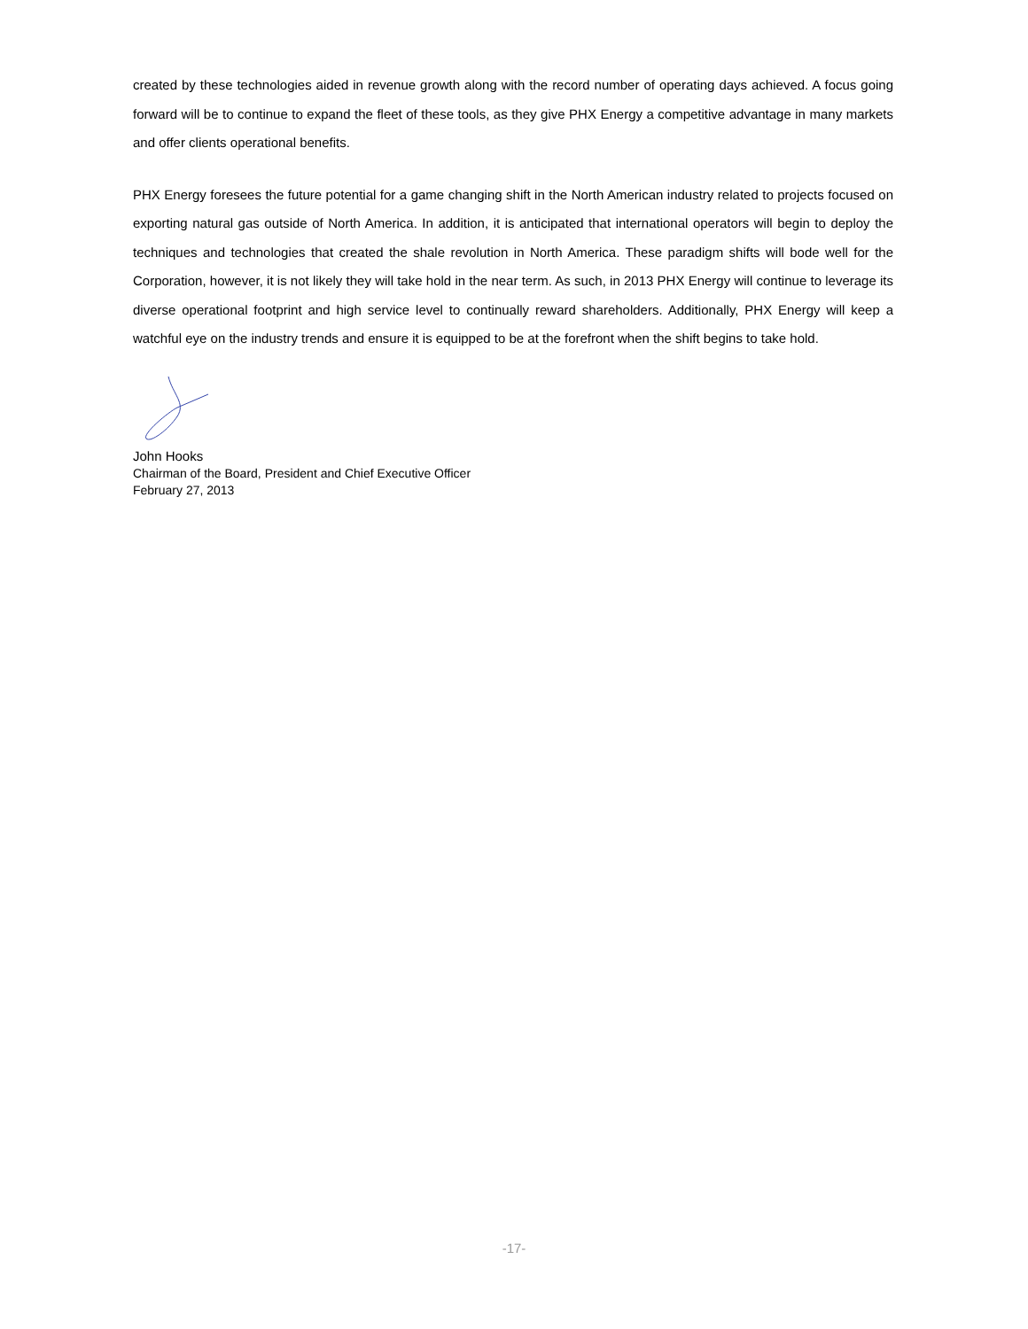created by these technologies aided in revenue growth along with the record number of operating days achieved. A focus going forward will be to continue to expand the fleet of these tools, as they give PHX Energy a competitive advantage in many markets and offer clients operational benefits.
PHX Energy foresees the future potential for a game changing shift in the North American industry related to projects focused on exporting natural gas outside of North America. In addition, it is anticipated that international operators will begin to deploy the techniques and technologies that created the shale revolution in North America. These paradigm shifts will bode well for the Corporation, however, it is not likely they will take hold in the near term. As such, in 2013 PHX Energy will continue to leverage its diverse operational footprint and high service level to continually reward shareholders. Additionally, PHX Energy will keep a watchful eye on the industry trends and ensure it is equipped to be at the forefront when the shift begins to take hold.
John Hooks
Chairman of the Board, President and Chief Executive Officer
February 27, 2013
-17-